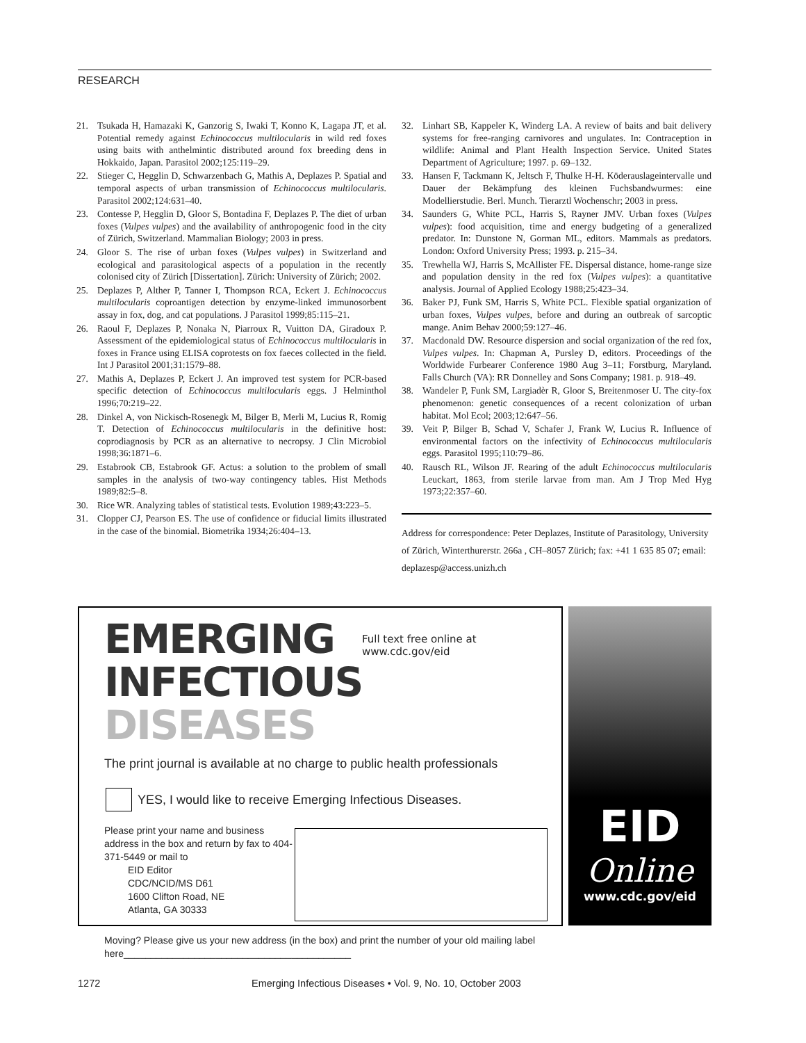RESEARCH
21. Tsukada H, Hamazaki K, Ganzorig S, Iwaki T, Konno K, Lagapa JT, et al. Potential remedy against Echinococcus multilocularis in wild red foxes using baits with anthelmintic distributed around fox breeding dens in Hokkaido, Japan. Parasitol 2002;125:119–29.
22. Stieger C, Hegglin D, Schwarzenbach G, Mathis A, Deplazes P. Spatial and temporal aspects of urban transmission of Echinococcus multilocularis. Parasitol 2002;124:631–40.
23. Contesse P, Hegglin D, Gloor S, Bontadina F, Deplazes P. The diet of urban foxes (Vulpes vulpes) and the availability of anthropogenic food in the city of Zürich, Switzerland. Mammalian Biology; 2003 in press.
24. Gloor S. The rise of urban foxes (Vulpes vulpes) in Switzerland and ecological and parasitological aspects of a population in the recently colonised city of Zürich [Dissertation]. Zürich: University of Zürich; 2002.
25. Deplazes P, Alther P, Tanner I, Thompson RCA, Eckert J. Echinococcus multilocularis coproantigen detection by enzyme-linked immunosorbent assay in fox, dog, and cat populations. J Parasitol 1999;85:115–21.
26. Raoul F, Deplazes P, Nonaka N, Piarroux R, Vuitton DA, Giradoux P. Assessment of the epidemiological status of Echinococcus multilocularis in foxes in France using ELISA coprotests on fox faeces collected in the field. Int J Parasitol 2001;31:1579–88.
27. Mathis A, Deplazes P, Eckert J. An improved test system for PCR-based specific detection of Echinococcus multilocularis eggs. J Helminthol 1996;70:219–22.
28. Dinkel A, von Nickisch-Rosenegk M, Bilger B, Merli M, Lucius R, Romig T. Detection of Echinococcus multilocularis in the definitive host: coprodiagnosis by PCR as an alternative to necropsy. J Clin Microbiol 1998;36:1871–6.
29. Estabrook CB, Estabrook GF. Actus: a solution to the problem of small samples in the analysis of two-way contingency tables. Hist Methods 1989;82:5–8.
30. Rice WR. Analyzing tables of statistical tests. Evolution 1989;43:223–5.
31. Clopper CJ, Pearson ES. The use of confidence or fiducial limits illustrated in the case of the binomial. Biometrika 1934;26:404–13.
32. Linhart SB, Kappeler K, Winderg LA. A review of baits and bait delivery systems for free-ranging carnivores and ungulates. In: Contraception in wildlife: Animal and Plant Health Inspection Service. United States Department of Agriculture; 1997. p. 69–132.
33. Hansen F, Tackmann K, Jeltsch F, Thulke H-H. Köderauslageintervalle und Dauer der Bekämpfung des kleinen Fuchsbandwurmes: eine Modellierstudie. Berl. Munch. Tierarztl Wochenschr; 2003 in press.
34. Saunders G, White PCL, Harris S, Rayner JMV. Urban foxes (Vulpes vulpes): food acquisition, time and energy budgeting of a generalized predator. In: Dunstone N, Gorman ML, editors. Mammals as predators. London: Oxford University Press; 1993. p. 215–34.
35. Trewhella WJ, Harris S, McAllister FE. Dispersal distance, home-range size and population density in the red fox (Vulpes vulpes): a quantitative analysis. Journal of Applied Ecology 1988;25:423–34.
36. Baker PJ, Funk SM, Harris S, White PCL. Flexible spatial organization of urban foxes, Vulpes vulpes, before and during an outbreak of sarcoptic mange. Anim Behav 2000;59:127–46.
37. Macdonald DW. Resource dispersion and social organization of the red fox, Vulpes vulpes. In: Chapman A, Pursley D, editors. Proceedings of the Worldwide Furbearer Conference 1980 Aug 3–11; Forstburg, Maryland. Falls Church (VA): RR Donnelley and Sons Company; 1981. p. 918–49.
38. Wandeler P, Funk SM, Largiadèr R, Gloor S, Breitenmoser U. The city-fox phenomenon: genetic consequences of a recent colonization of urban habitat. Mol Ecol; 2003;12:647–56.
39. Veit P, Bilger B, Schad V, Schafer J, Frank W, Lucius R. Influence of environmental factors on the infectivity of Echinococcus multilocularis eggs. Parasitol 1995;110:79–86.
40. Rausch RL, Wilson JF. Rearing of the adult Echinococcus multilocularis Leuckart, 1863, from sterile larvae from man. Am J Trop Med Hyg 1973;22:357–60.
Address for correspondence: Peter Deplazes, Institute of Parasitology, University of Zürich, Winterthurerstr. 266a , CH–8057 Zürich; fax: +41 1 635 85 07; email: deplazesp@access.unizh.ch
EMERGING
Full text free online at
www.cdc.gov/eid
INFECTIOUS DISEASES
The print journal is available at no charge to public health professionals
YES, I would like to receive Emerging Infectious Diseases.
Please print your name and business address in the box and return by fax to 404-371-5449 or mail to
EID Editor
CDC/NCID/MS D61
1600 Clifton Road, NE
Atlanta, GA 30333
Moving? Please give us your new address (in the box) and print the number of your old mailing label here__________________________________________
EID
Online
www.cdc.gov/eid
1272 Emerging Infectious Diseases • Vol. 9, No. 10, October 2003